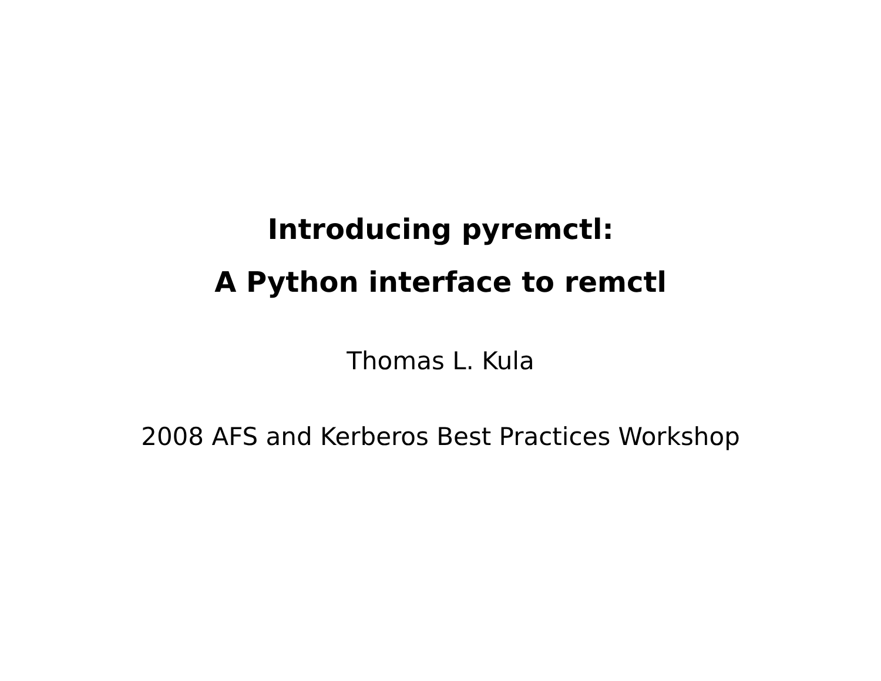Introducing pyremctl:
A Python interface to remctl
Thomas L. Kula
2008 AFS and Kerberos Best Practices Workshop